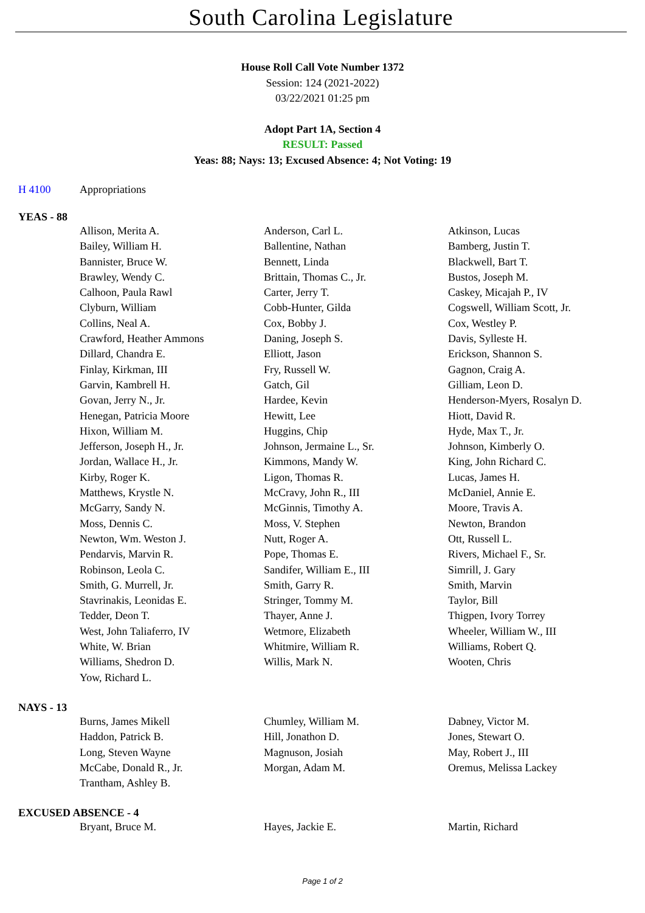South Carolina Legislature
House Roll Call Vote Number 1372
Session: 124 (2021-2022)
03/22/2021 01:25 pm
Adopt Part 1A, Section 4
RESULT: Passed
Yeas: 88; Nays: 13; Excused Absence: 4; Not Voting: 19
H 4100 Appropriations
YEAS - 88
| Allison, Merita A. | Anderson, Carl L. | Atkinson, Lucas |
| Bailey, William H. | Ballentine, Nathan | Bamberg, Justin T. |
| Bannister, Bruce W. | Bennett, Linda | Blackwell, Bart T. |
| Brawley, Wendy C. | Brittain, Thomas C., Jr. | Bustos, Joseph M. |
| Calhoon, Paula Rawl | Carter, Jerry T. | Caskey, Micajah P., IV |
| Clyburn, William | Cobb-Hunter, Gilda | Cogswell, William Scott, Jr. |
| Collins, Neal A. | Cox, Bobby J. | Cox, Westley P. |
| Crawford, Heather Ammons | Daning, Joseph S. | Davis, Sylleste H. |
| Dillard, Chandra E. | Elliott, Jason | Erickson, Shannon S. |
| Finlay, Kirkman, III | Fry, Russell W. | Gagnon, Craig A. |
| Garvin, Kambrell H. | Gatch, Gil | Gilliam, Leon D. |
| Govan, Jerry N., Jr. | Hardee, Kevin | Henderson-Myers, Rosalyn D. |
| Henegan, Patricia Moore | Hewitt, Lee | Hiott, David R. |
| Hixon, William M. | Huggins, Chip | Hyde, Max T., Jr. |
| Jefferson, Joseph H., Jr. | Johnson, Jermaine L., Sr. | Johnson, Kimberly O. |
| Jordan, Wallace H., Jr. | Kimmons, Mandy W. | King, John Richard C. |
| Kirby, Roger K. | Ligon, Thomas R. | Lucas, James H. |
| Matthews, Krystle N. | McCravy, John R., III | McDaniel, Annie E. |
| McGarry, Sandy N. | McGinnis, Timothy A. | Moore, Travis A. |
| Moss, Dennis C. | Moss, V. Stephen | Newton, Brandon |
| Newton, Wm. Weston J. | Nutt, Roger A. | Ott, Russell L. |
| Pendarvis, Marvin R. | Pope, Thomas E. | Rivers, Michael F., Sr. |
| Robinson, Leola C. | Sandifer, William E., III | Simrill, J. Gary |
| Smith, G. Murrell, Jr. | Smith, Garry R. | Smith, Marvin |
| Stavrinakis, Leonidas E. | Stringer, Tommy M. | Taylor, Bill |
| Tedder, Deon T. | Thayer, Anne J. | Thigpen, Ivory Torrey |
| West, John Taliaferro, IV | Wetmore, Elizabeth | Wheeler, William W., III |
| White, W. Brian | Whitmire, William R. | Williams, Robert Q. |
| Williams, Shedron D. | Willis, Mark N. | Wooten, Chris |
| Yow, Richard L. | | |
NAYS - 13
| Burns, James Mikell | Chumley, William M. | Dabney, Victor M. |
| Haddon, Patrick B. | Hill, Jonathon D. | Jones, Stewart O. |
| Long, Steven Wayne | Magnuson, Josiah | May, Robert J., III |
| McCabe, Donald R., Jr. | Morgan, Adam M. | Oremus, Melissa Lackey |
| Trantham, Ashley B. | | |
EXCUSED ABSENCE - 4
| Bryant, Bruce M. | Hayes, Jackie E. | Martin, Richard |
Page 1 of 2